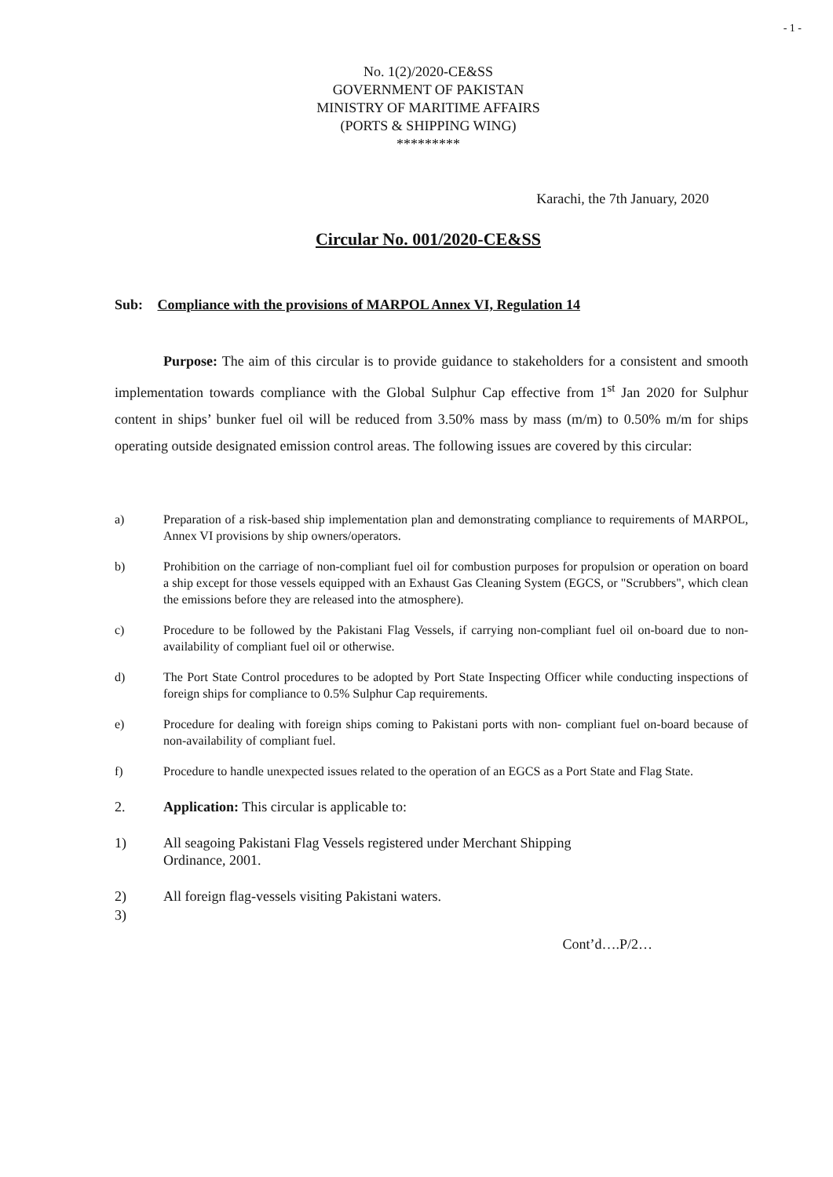- 1 -
No. 1(2)/2020-CE&SS
GOVERNMENT OF PAKISTAN
MINISTRY OF MARITIME AFFAIRS
(PORTS & SHIPPING WING)
*********
Karachi, the 7th January, 2020
Circular No. 001/2020-CE&SS
Sub: Compliance with the provisions of MARPOL Annex VI, Regulation 14
Purpose: The aim of this circular is to provide guidance to stakeholders for a consistent and smooth implementation towards compliance with the Global Sulphur Cap effective from 1<sup>st</sup> Jan 2020 for Sulphur content in ships’ bunker fuel oil will be reduced from 3.50% mass by mass (m/m) to 0.50% m/m for ships operating outside designated emission control areas. The following issues are covered by this circular:
a) Preparation of a risk-based ship implementation plan and demonstrating compliance to requirements of MARPOL, Annex VI provisions by ship owners/operators.
b) Prohibition on the carriage of non-compliant fuel oil for combustion purposes for propulsion or operation on board a ship except for those vessels equipped with an Exhaust Gas Cleaning System (EGCS, or "Scrubbers", which clean the emissions before they are released into the atmosphere).
c) Procedure to be followed by the Pakistani Flag Vessels, if carrying non-compliant fuel oil on-board due to non-availability of compliant fuel oil or otherwise.
d) The Port State Control procedures to be adopted by Port State Inspecting Officer while conducting inspections of foreign ships for compliance to 0.5% Sulphur Cap requirements.
e) Procedure for dealing with foreign ships coming to Pakistani ports with non- compliant fuel on-board because of non-availability of compliant fuel.
f) Procedure to handle unexpected issues related to the operation of an EGCS as a Port State and Flag State.
2. Application: This circular is applicable to:
1) All seagoing Pakistani Flag Vessels registered under Merchant Shipping
Ordinance, 2001.
2) All foreign flag-vessels visiting Pakistani waters.
3)
Cont’d….P/2…